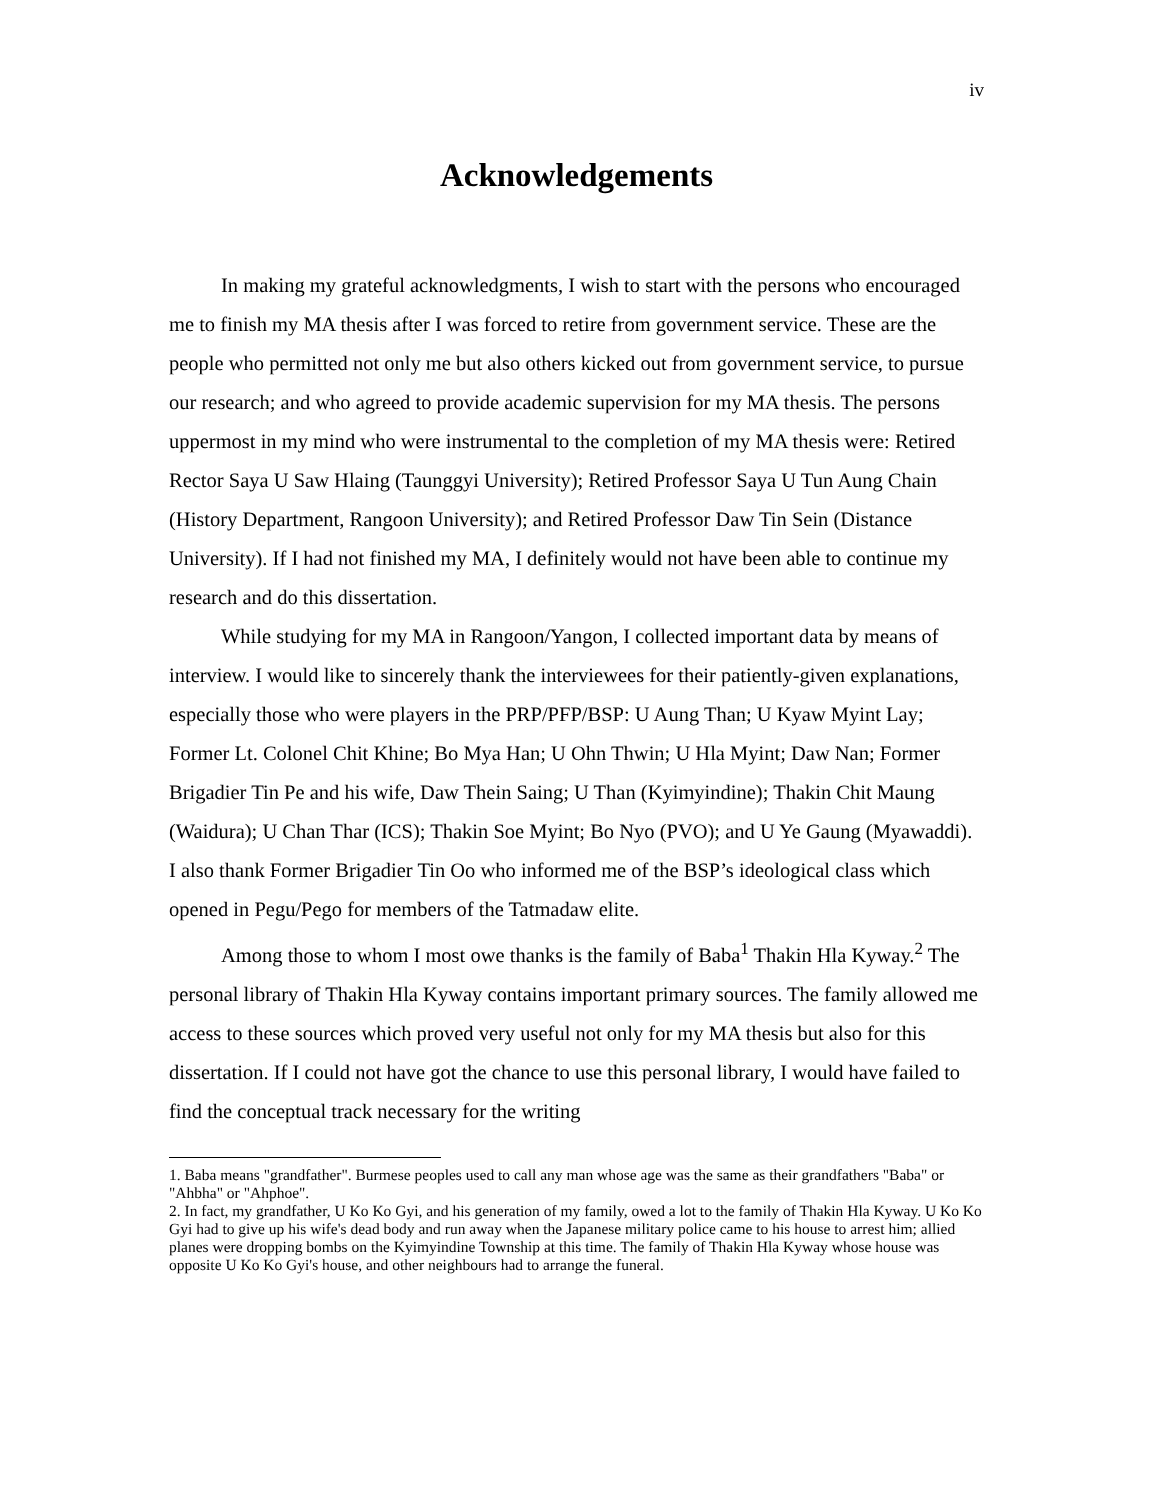iv
Acknowledgements
In making my grateful acknowledgments, I wish to start with the persons who encouraged me to finish my MA thesis after I was forced to retire from government service. These are the people who permitted not only me but also others kicked out from government service, to pursue our research; and who agreed to provide academic supervision for my MA thesis. The persons uppermost in my mind who were instrumental to the completion of my MA thesis were: Retired Rector Saya U Saw Hlaing (Taunggyi University); Retired Professor Saya U Tun Aung Chain (History Department, Rangoon University); and Retired Professor Daw Tin Sein (Distance University). If I had not finished my MA, I definitely would not have been able to continue my research and do this dissertation.
While studying for my MA in Rangoon/Yangon, I collected important data by means of interview. I would like to sincerely thank the interviewees for their patiently-given explanations, especially those who were players in the PRP/PFP/BSP: U Aung Than; U Kyaw Myint Lay; Former Lt. Colonel Chit Khine; Bo Mya Han; U Ohn Thwin; U Hla Myint; Daw Nan; Former Brigadier Tin Pe and his wife, Daw Thein Saing; U Than (Kyimyindine); Thakin Chit Maung (Waidura); U Chan Thar (ICS); Thakin Soe Myint; Bo Nyo (PVO); and U Ye Gaung (Myawaddi). I also thank Former Brigadier Tin Oo who informed me of the BSP’s ideological class which opened in Pegu/Pego for members of the Tatmadaw elite.
Among those to whom I most owe thanks is the family of Baba<sup>1</sup> Thakin Hla Kyway.<sup>2</sup> The personal library of Thakin Hla Kyway contains important primary sources. The family allowed me access to these sources which proved very useful not only for my MA thesis but also for this dissertation. If I could not have got the chance to use this personal library, I would have failed to find the conceptual track necessary for the writing
1. Baba means "grandfather". Burmese peoples used to call any man whose age was the same as their grandfathers "Baba" or "Ahbha" or "Ahphoe".
2. In fact, my grandfather, U Ko Ko Gyi, and his generation of my family, owed a lot to the family of Thakin Hla Kyway. U Ko Ko Gyi had to give up his wife's dead body and run away when the Japanese military police came to his house to arrest him; allied planes were dropping bombs on the Kyimyindine Township at this time. The family of Thakin Hla Kyway whose house was opposite U Ko Ko Gyi's house, and other neighbours had to arrange the funeral.